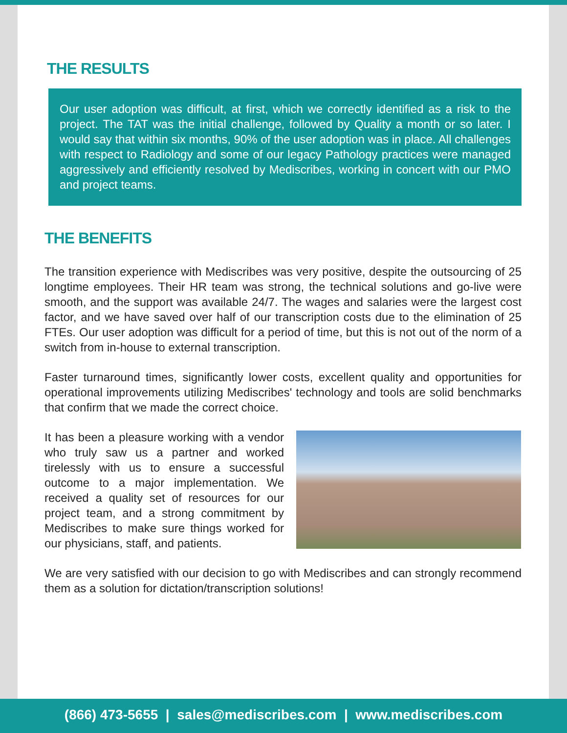THE RESULTS
Our user adoption was difficult, at first, which we correctly identified as a risk to the project. The TAT was the initial challenge, followed by Quality a month or so later. I would say that within six months, 90% of the user adoption was in place. All challenges with respect to Radiology and some of our legacy Pathology practices were managed aggressively and efficiently resolved by Mediscribes, working in concert with our PMO and project teams.
THE BENEFITS
The transition experience with Mediscribes was very positive, despite the outsourcing of 25 longtime employees. Their HR team was strong, the technical solutions and go-live were smooth, and the support was available 24/7. The wages and salaries were the largest cost factor, and we have saved over half of our transcription costs due to the elimination of 25 FTEs. Our user adoption was difficult for a period of time, but this is not out of the norm of a switch from in-house to external transcription.
Faster turnaround times, significantly lower costs, excellent quality and opportunities for operational improvements utilizing Mediscribes' technology and tools are solid benchmarks that confirm that we made the correct choice.
It has been a pleasure working with a vendor who truly saw us a partner and worked tirelessly with us to ensure a successful outcome to a major implementation. We received a quality set of resources for our project team, and a strong commitment by Mediscribes to make sure things worked for our physicians, staff, and patients.
We are very satisfied with our decision to go with Mediscribes and can strongly recommend them as a solution for dictation/transcription solutions!
(866) 473-5655 | sales@mediscribes.com | www.mediscribes.com